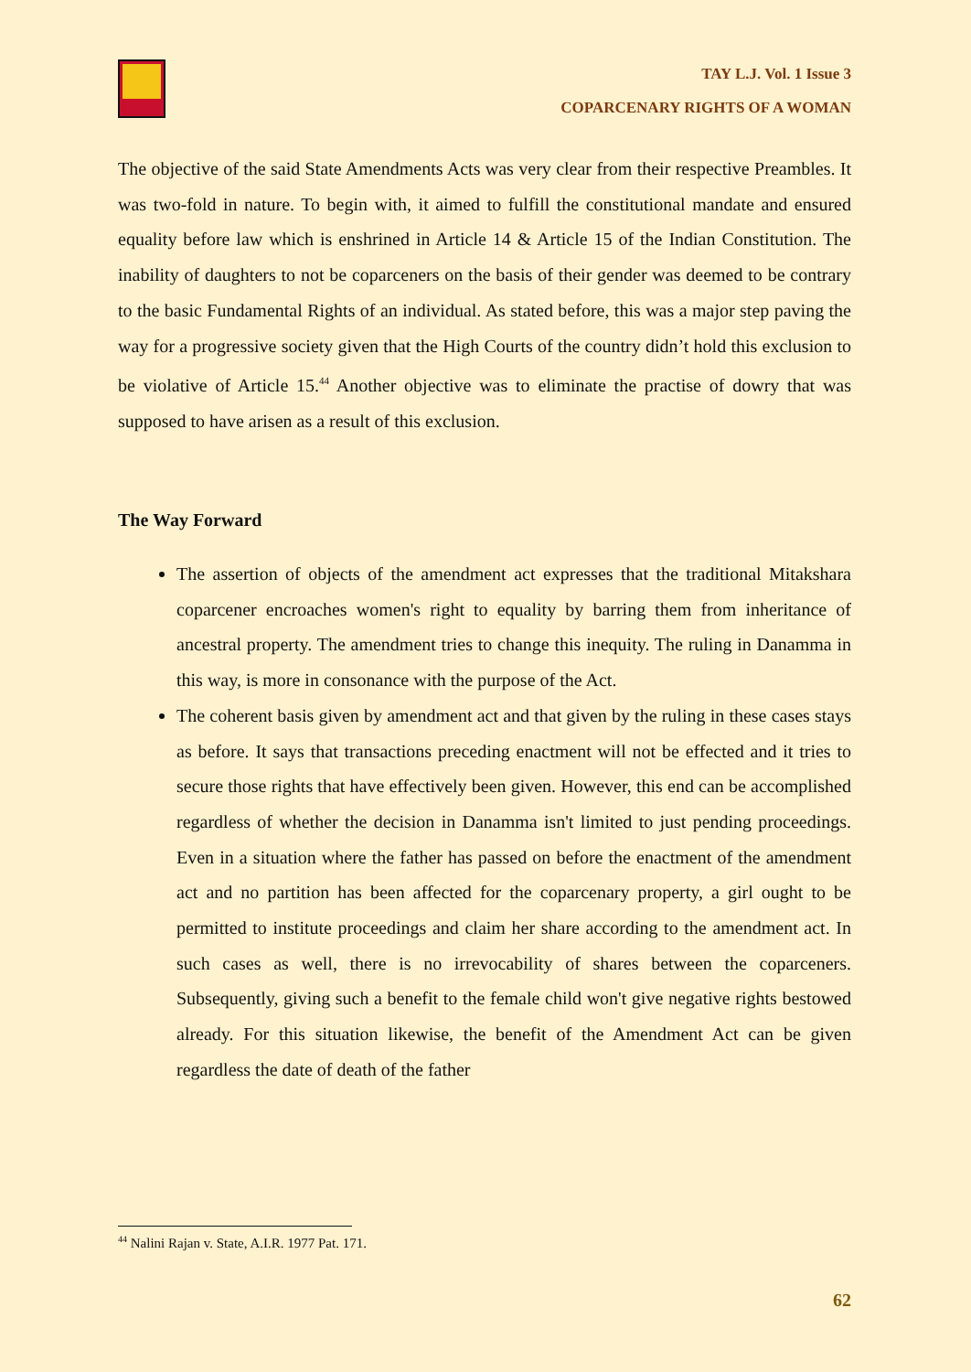TAY L.J. Vol. 1 Issue 3
COPARCENARY RIGHTS OF A WOMAN
The objective of the said State Amendments Acts was very clear from their respective Preambles. It was two-fold in nature. To begin with, it aimed to fulfill the constitutional mandate and ensured equality before law which is enshrined in Article 14 & Article 15 of the Indian Constitution. The inability of daughters to not be coparceners on the basis of their gender was deemed to be contrary to the basic Fundamental Rights of an individual. As stated before, this was a major step paving the way for a progressive society given that the High Courts of the country didn’t hold this exclusion to be violative of Article 15.<sup>44</sup> Another objective was to eliminate the practise of dowry that was supposed to have arisen as a result of this exclusion.
The Way Forward
The assertion of objects of the amendment act expresses that the traditional Mitakshara coparcener encroaches women's right to equality by barring them from inheritance of ancestral property. The amendment tries to change this inequity. The ruling in Danamma in this way, is more in consonance with the purpose of the Act.
The coherent basis given by amendment act and that given by the ruling in these cases stays as before. It says that transactions preceding enactment will not be effected and it tries to secure those rights that have effectively been given. However, this end can be accomplished regardless of whether the decision in Danamma isn't limited to just pending proceedings. Even in a situation where the father has passed on before the enactment of the amendment act and no partition has been affected for the coparcenary property, a girl ought to be permitted to institute proceedings and claim her share according to the amendment act. In such cases as well, there is no irrevocability of shares between the coparceners. Subsequently, giving such a benefit to the female child won't give negative rights bestowed already. For this situation likewise, the benefit of the Amendment Act can be given regardless the date of death of the father
<sup>44</sup> Nalini Rajan v. State, A.I.R. 1977 Pat. 171.
62